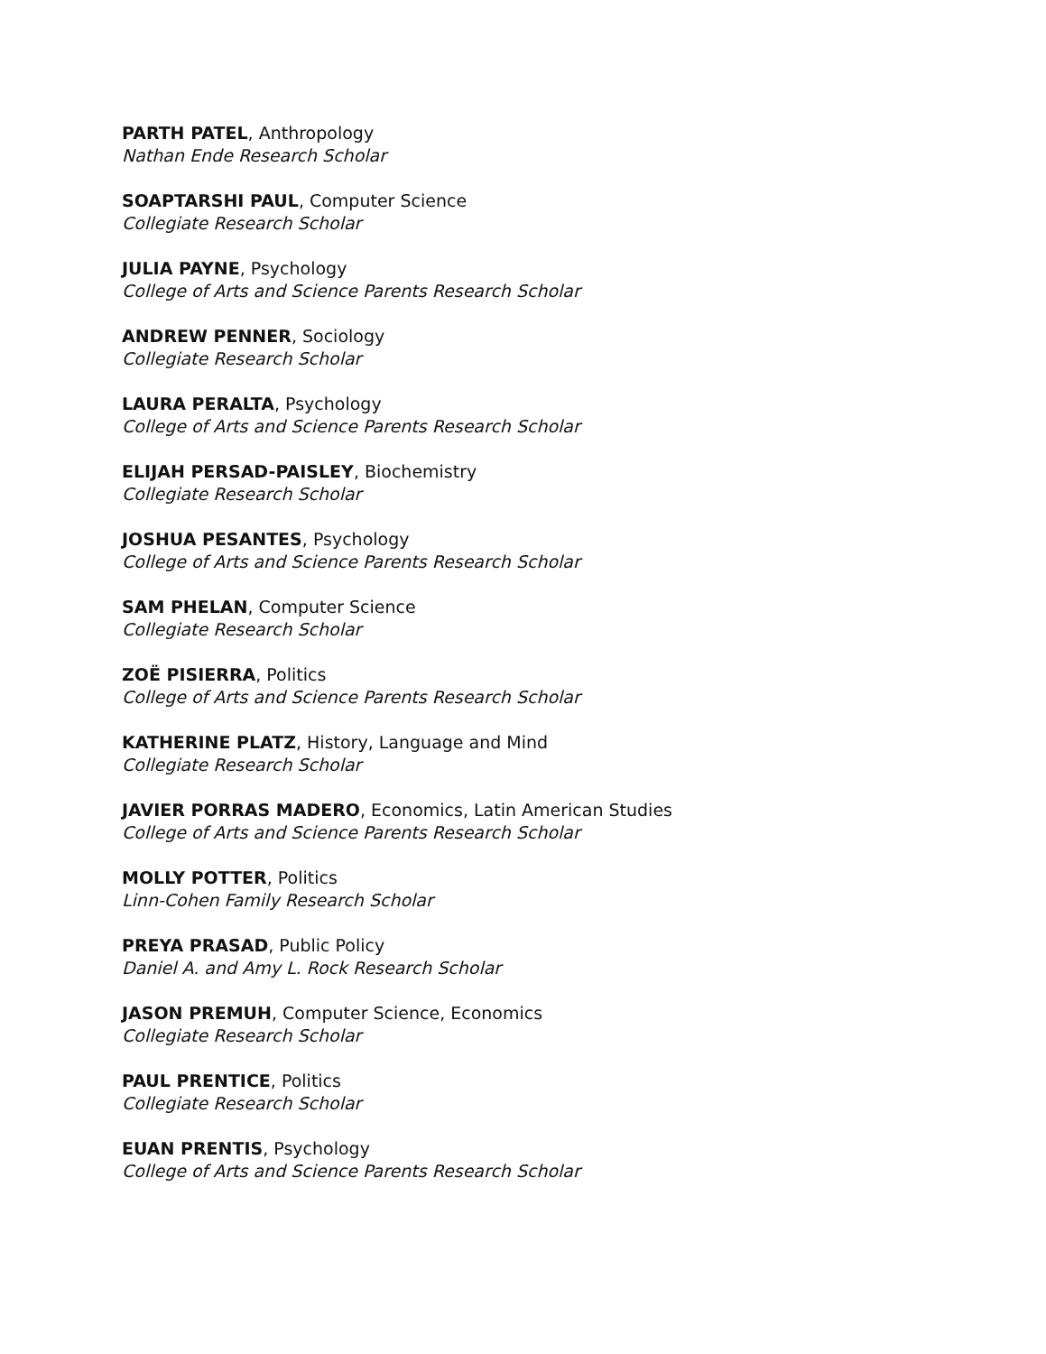PARTH PATEL, Anthropology
Nathan Ende Research Scholar
SOAPTARSHI PAUL, Computer Science
Collegiate Research Scholar
JULIA PAYNE, Psychology
College of Arts and Science Parents Research Scholar
ANDREW PENNER, Sociology
Collegiate Research Scholar
LAURA PERALTA, Psychology
College of Arts and Science Parents Research Scholar
ELIJAH PERSAD-PAISLEY, Biochemistry
Collegiate Research Scholar
JOSHUA PESANTES, Psychology
College of Arts and Science Parents Research Scholar
SAM PHELAN, Computer Science
Collegiate Research Scholar
ZOË PISIERRA, Politics
College of Arts and Science Parents Research Scholar
KATHERINE PLATZ, History, Language and Mind
Collegiate Research Scholar
JAVIER PORRAS MADERO, Economics, Latin American Studies
College of Arts and Science Parents Research Scholar
MOLLY POTTER, Politics
Linn-Cohen Family Research Scholar
PREYA PRASAD, Public Policy
Daniel A. and Amy L. Rock Research Scholar
JASON PREMUH, Computer Science, Economics
Collegiate Research Scholar
PAUL PRENTICE, Politics
Collegiate Research Scholar
EUAN PRENTIS, Psychology
College of Arts and Science Parents Research Scholar